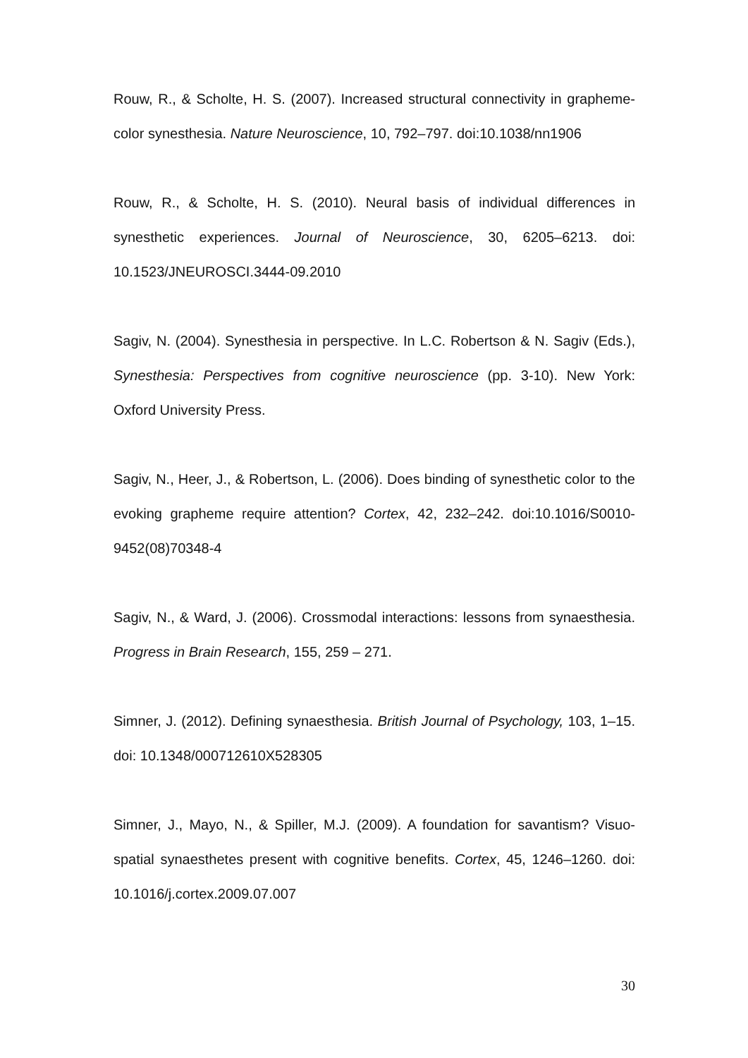Rouw, R., & Scholte, H. S. (2007). Increased structural connectivity in grapheme-color synesthesia. Nature Neuroscience, 10, 792–797. doi:10.1038/nn1906
Rouw, R., & Scholte, H. S. (2010). Neural basis of individual differences in synesthetic experiences. Journal of Neuroscience, 30, 6205–6213. doi: 10.1523/JNEUROSCI.3444-09.2010
Sagiv, N. (2004). Synesthesia in perspective. In L.C. Robertson & N. Sagiv (Eds.), Synesthesia: Perspectives from cognitive neuroscience (pp. 3-10). New York: Oxford University Press.
Sagiv, N., Heer, J., & Robertson, L. (2006). Does binding of synesthetic color to the evoking grapheme require attention? Cortex, 42, 232–242. doi:10.1016/S0010-9452(08)70348-4
Sagiv, N., & Ward, J. (2006). Crossmodal interactions: lessons from synaesthesia. Progress in Brain Research, 155, 259 – 271.
Simner, J. (2012). Defining synaesthesia. British Journal of Psychology, 103, 1–15. doi: 10.1348/000712610X528305
Simner, J., Mayo, N., & Spiller, M.J. (2009). A foundation for savantism? Visuo-spatial synaesthetes present with cognitive benefits. Cortex, 45, 1246–1260. doi: 10.1016/j.cortex.2009.07.007
30